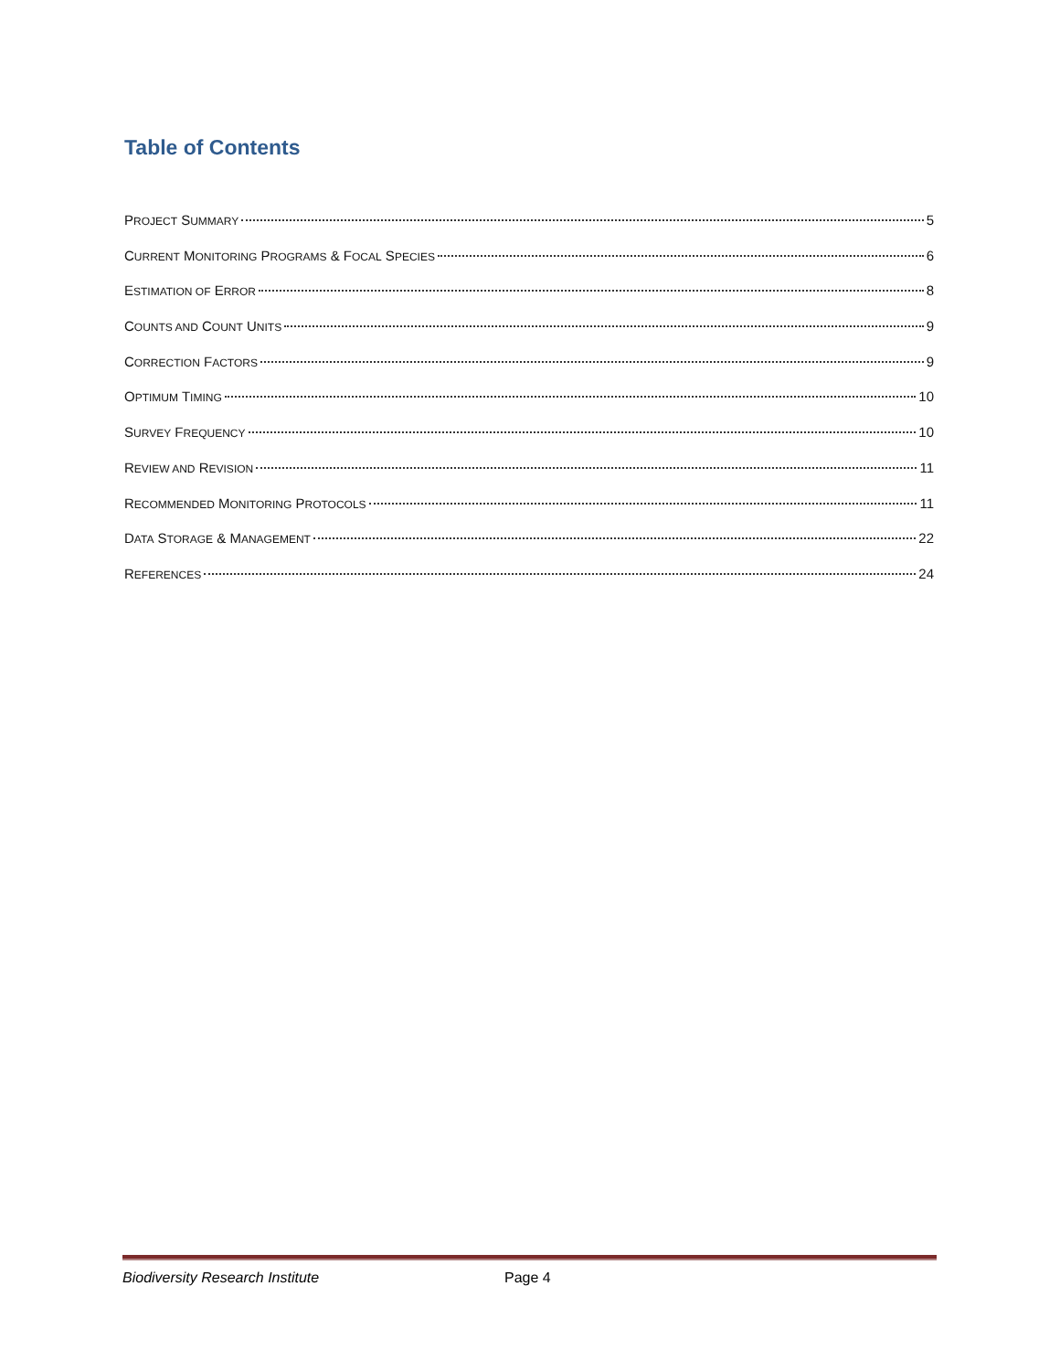Table of Contents
PROJECT SUMMARY 5
CURRENT MONITORING PROGRAMS & FOCAL SPECIES 6
ESTIMATION OF ERROR 8
COUNTS AND COUNT UNITS 9
CORRECTION FACTORS 9
OPTIMUM TIMING 10
SURVEY FREQUENCY 10
REVIEW AND REVISION 11
RECOMMENDED MONITORING PROTOCOLS 11
DATA STORAGE & MANAGEMENT 22
REFERENCES 24
Biodiversity Research Institute Page 4